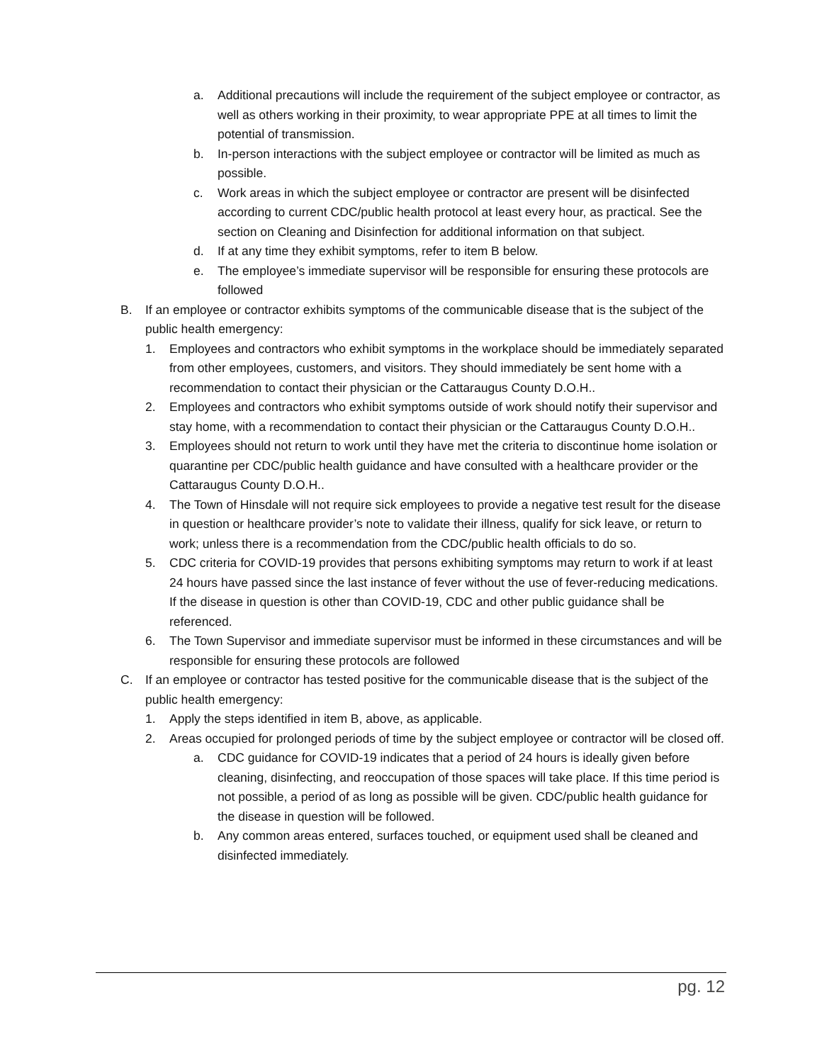a. Additional precautions will include the requirement of the subject employee or contractor, as well as others working in their proximity, to wear appropriate PPE at all times to limit the potential of transmission.
b. In-person interactions with the subject employee or contractor will be limited as much as possible.
c. Work areas in which the subject employee or contractor are present will be disinfected according to current CDC/public health protocol at least every hour, as practical. See the section on Cleaning and Disinfection for additional information on that subject.
d. If at any time they exhibit symptoms, refer to item B below.
e. The employee’s immediate supervisor will be responsible for ensuring these protocols are followed
B. If an employee or contractor exhibits symptoms of the communicable disease that is the subject of the public health emergency:
1. Employees and contractors who exhibit symptoms in the workplace should be immediately separated from other employees, customers, and visitors. They should immediately be sent home with a recommendation to contact their physician or the Cattaraugus County D.O.H..
2. Employees and contractors who exhibit symptoms outside of work should notify their supervisor and stay home, with a recommendation to contact their physician or the Cattaraugus County D.O.H..
3. Employees should not return to work until they have met the criteria to discontinue home isolation or quarantine per CDC/public health guidance and have consulted with a healthcare provider or the Cattaraugus County D.O.H..
4. The Town of Hinsdale will not require sick employees to provide a negative test result for the disease in question or healthcare provider’s note to validate their illness, qualify for sick leave, or return to work; unless there is a recommendation from the CDC/public health officials to do so.
5. CDC criteria for COVID-19 provides that persons exhibiting symptoms may return to work if at least 24 hours have passed since the last instance of fever without the use of fever-reducing medications. If the disease in question is other than COVID-19, CDC and other public guidance shall be referenced.
6. The Town Supervisor and immediate supervisor must be informed in these circumstances and will be responsible for ensuring these protocols are followed
C. If an employee or contractor has tested positive for the communicable disease that is the subject of the public health emergency:
1. Apply the steps identified in item B, above, as applicable.
2. Areas occupied for prolonged periods of time by the subject employee or contractor will be closed off.
a. CDC guidance for COVID-19 indicates that a period of 24 hours is ideally given before cleaning, disinfecting, and reoccupation of those spaces will take place. If this time period is not possible, a period of as long as possible will be given. CDC/public health guidance for the disease in question will be followed.
b. Any common areas entered, surfaces touched, or equipment used shall be cleaned and disinfected immediately.
pg. 12